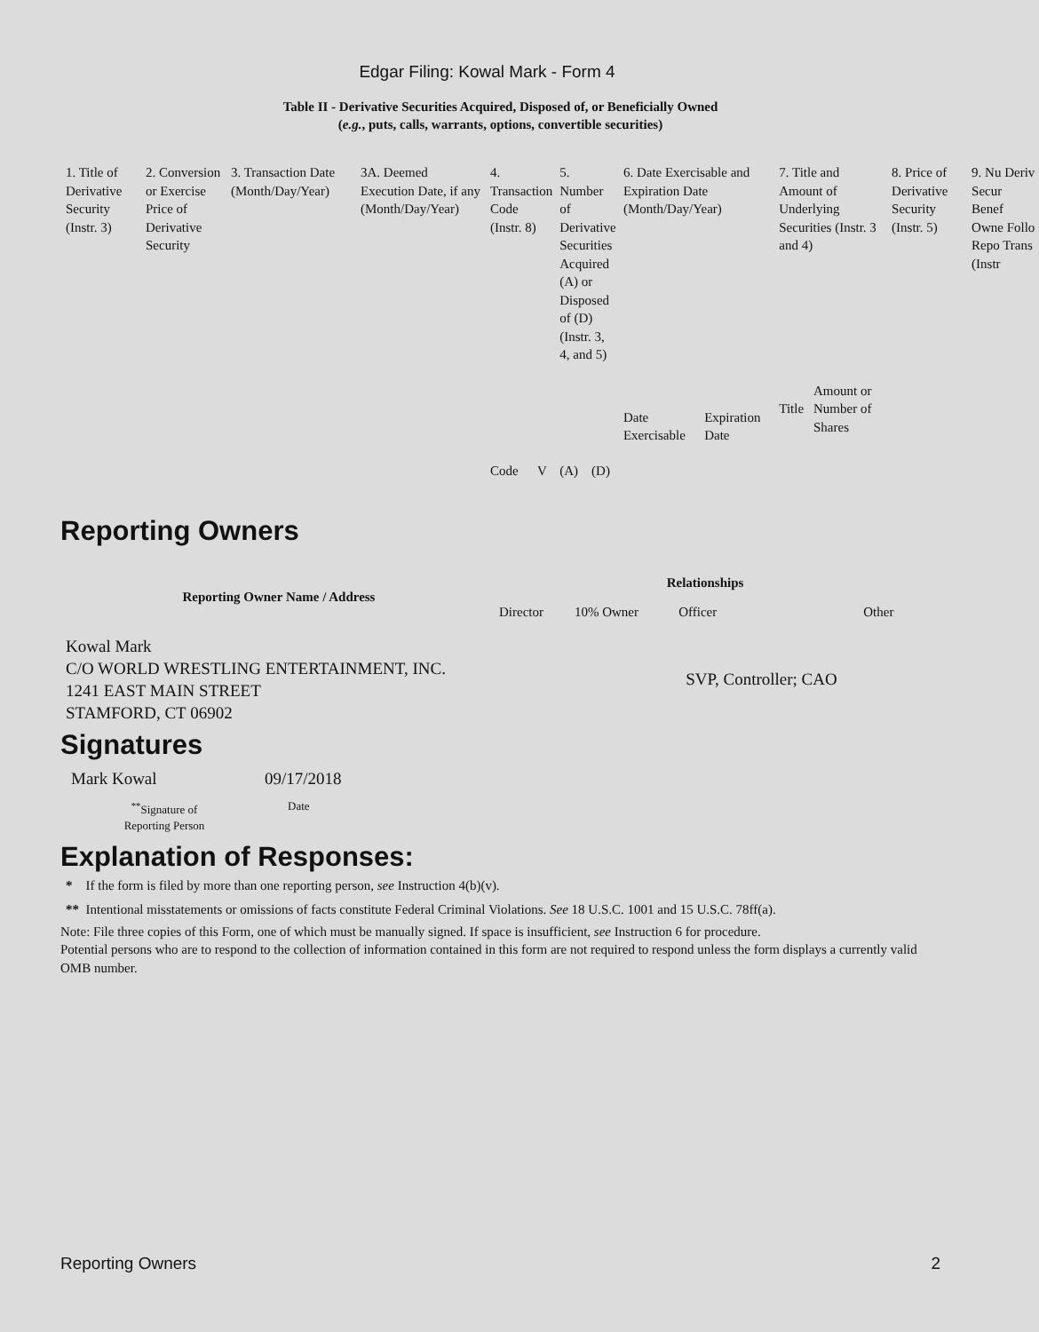Edgar Filing: Kowal Mark - Form 4
Table II - Derivative Securities Acquired, Disposed of, or Beneficially Owned
(e.g., puts, calls, warrants, options, convertible securities)
| 1. Title of Derivative Security (Instr. 3) | 2. Conversion or Exercise Price of Derivative Security | 3. Transaction Date (Month/Day/Year) | 3A. Deemed Execution Date, if any (Month/Day/Year) | 4. Transaction Code (Instr. 8) | | 5. Number of Derivative Securities Acquired (A) or Disposed of (D) (Instr. 3, 4, and 5) | | 6. Date Exercisable and Expiration Date (Month/Day/Year) | | 7. Title and Amount of Underlying Securities (Instr. 3 and 4) | | 8. Price of Derivative Security (Instr. 5) | 9. Nu Deriv Secur Benef Owne Follo Repo Trans (Instr |
| | | | | Code | V | (A) | (D) | Date Exercisable | Expiration Date | Title | Amount or Number of Shares | | |
Reporting Owners
| Reporting Owner Name / Address | Relationships | | | |
| --- | --- | --- | --- | --- |
| | Director | 10% Owner | Officer | Other |
| Kowal Mark C/O WORLD WRESTLING ENTERTAINMENT, INC. 1241 EAST MAIN STREET STAMFORD, CT 06902 | | | SVP, Controller; CAO | |
Signatures
| Mark Kowal | 09/17/2018 |
| <sup>**</sup> Signature of Reporting Person | Date |
Explanation of Responses:
* If the form is filed by more than one reporting person, see Instruction 4(b)(v).
** Intentional misstatements or omissions of facts constitute Federal Criminal Violations. See 18 U.S.C. 1001 and 15 U.S.C. 78ff(a).
Note: File three copies of this Form, one of which must be manually signed. If space is insufficient, see Instruction 6 for procedure.
Potential persons who are to respond to the collection of information contained in this form are not required to respond unless the form displays a currently valid OMB number.
Reporting Owners 2